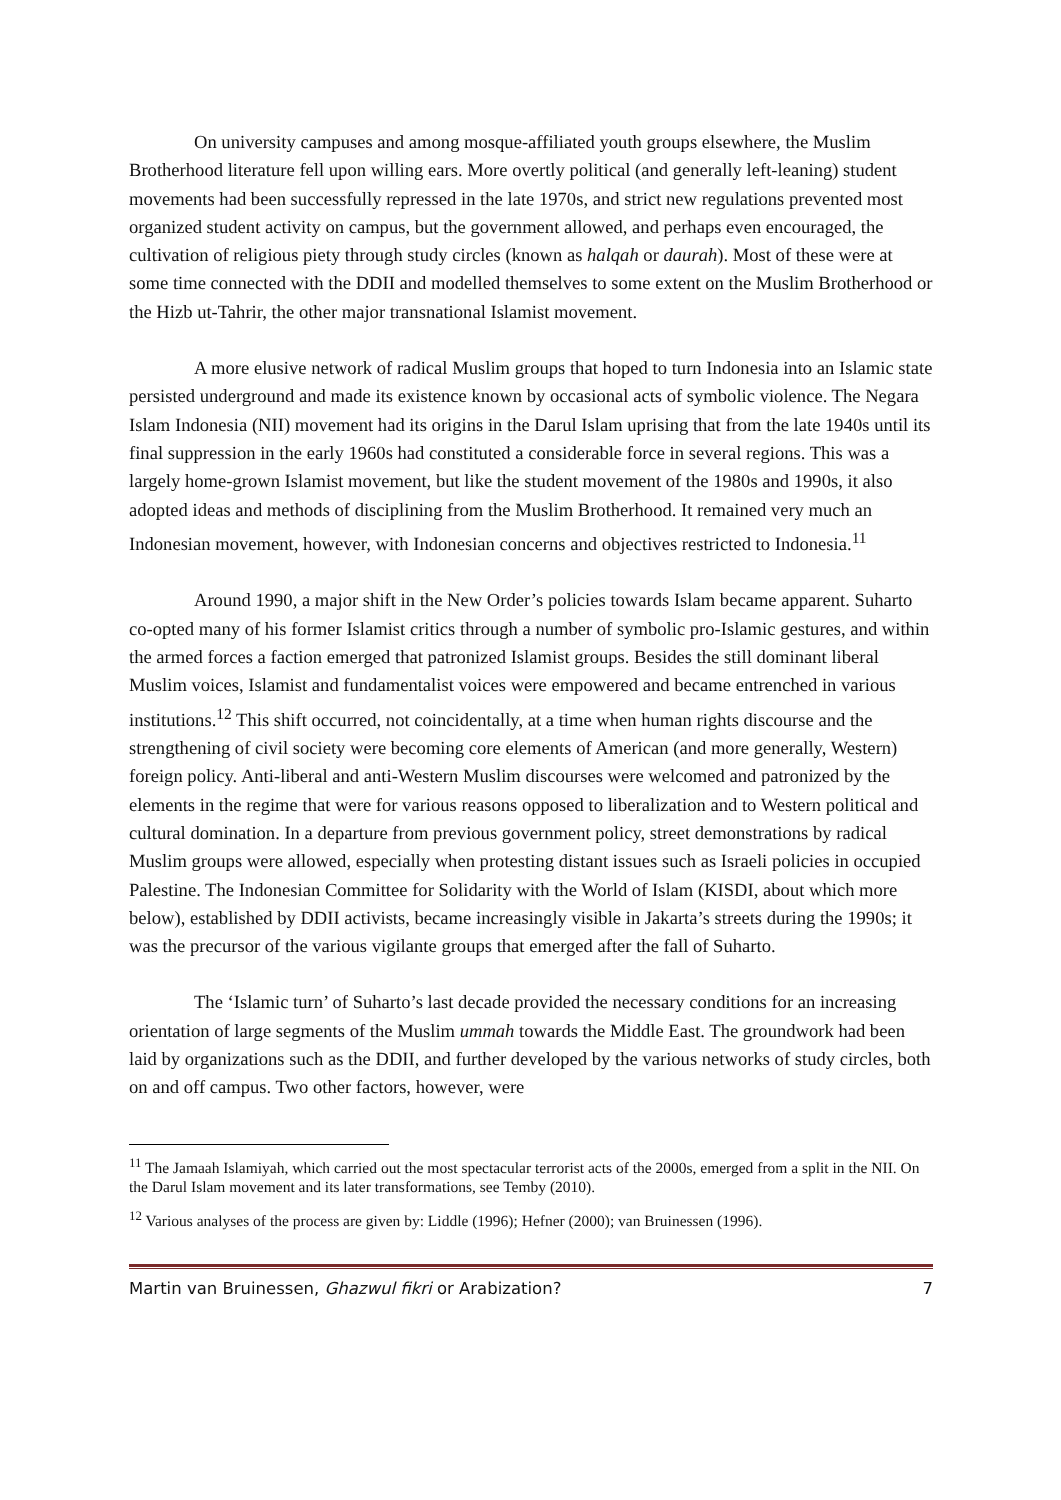On university campuses and among mosque-affiliated youth groups elsewhere, the Muslim Brotherhood literature fell upon willing ears. More overtly political (and generally left-leaning) student movements had been successfully repressed in the late 1970s, and strict new regulations prevented most organized student activity on campus, but the government allowed, and perhaps even encouraged, the cultivation of religious piety through study circles (known as halqah or daurah). Most of these were at some time connected with the DDII and modelled themselves to some extent on the Muslim Brotherhood or the Hizb ut-Tahrir, the other major transnational Islamist movement.
A more elusive network of radical Muslim groups that hoped to turn Indonesia into an Islamic state persisted underground and made its existence known by occasional acts of symbolic violence. The Negara Islam Indonesia (NII) movement had its origins in the Darul Islam uprising that from the late 1940s until its final suppression in the early 1960s had constituted a considerable force in several regions. This was a largely home-grown Islamist movement, but like the student movement of the 1980s and 1990s, it also adopted ideas and methods of disciplining from the Muslim Brotherhood. It remained very much an Indonesian movement, however, with Indonesian concerns and objectives restricted to Indonesia.<sup>11</sup>
Around 1990, a major shift in the New Order’s policies towards Islam became apparent. Suharto co-opted many of his former Islamist critics through a number of symbolic pro-Islamic gestures, and within the armed forces a faction emerged that patronized Islamist groups. Besides the still dominant liberal Muslim voices, Islamist and fundamentalist voices were empowered and became entrenched in various institutions.<sup>12</sup> This shift occurred, not coincidentally, at a time when human rights discourse and the strengthening of civil society were becoming core elements of American (and more generally, Western) foreign policy. Anti-liberal and anti-Western Muslim discourses were welcomed and patronized by the elements in the regime that were for various reasons opposed to liberalization and to Western political and cultural domination. In a departure from previous government policy, street demonstrations by radical Muslim groups were allowed, especially when protesting distant issues such as Israeli policies in occupied Palestine. The Indonesian Committee for Solidarity with the World of Islam (KISDI, about which more below), established by DDII activists, became increasingly visible in Jakarta’s streets during the 1990s; it was the precursor of the various vigilante groups that emerged after the fall of Suharto.
The ‘Islamic turn’ of Suharto’s last decade provided the necessary conditions for an increasing orientation of large segments of the Muslim ummah towards the Middle East. The groundwork had been laid by organizations such as the DDII, and further developed by the various networks of study circles, both on and off campus. Two other factors, however, were
<sup>11</sup> The Jamaah Islamiyah, which carried out the most spectacular terrorist acts of the 2000s, emerged from a split in the NII. On the Darul Islam movement and its later transformations, see Temby (2010).
<sup>12</sup> Various analyses of the process are given by: Liddle (1996); Hefner (2000); van Bruinessen (1996).
Martin van Bruinessen, Ghazwul fikri or Arabization? 7